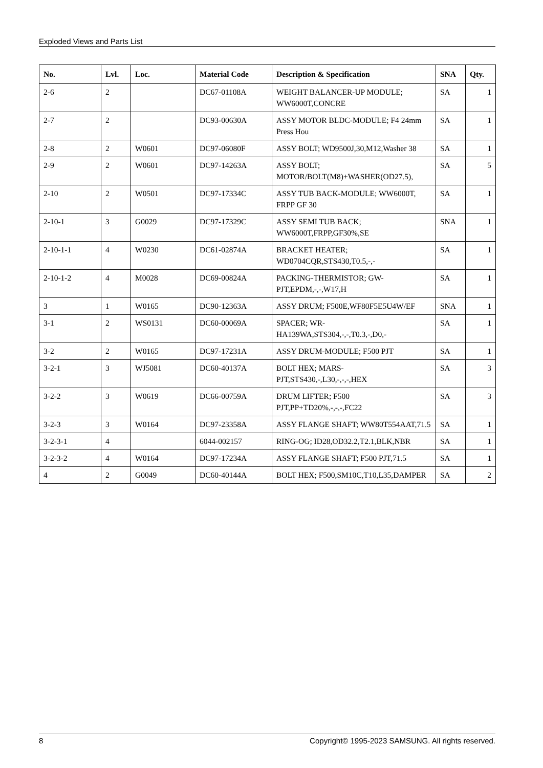Exploded Views and Parts List
| No. | Lvl. | Loc. | Material Code | Description & Specification | SNA | Qty. |
| --- | --- | --- | --- | --- | --- | --- |
| 2-6 | 2 | | DC67-01108A | WEIGHT BALANCER-UP MODULE; WW6000T,CONCRE | SA | 1 |
| 2-7 | 2 | | DC93-00630A | ASSY MOTOR BLDC-MODULE; F4 24mm Press Hou | SA | 1 |
| 2-8 | 2 | W0601 | DC97-06080F | ASSY BOLT; WD9500J,30,M12,Washer 38 | SA | 1 |
| 2-9 | 2 | W0601 | DC97-14263A | ASSY BOLT; MOTOR/BOLT(M8)+WASHER(OD27.5), | SA | 5 |
| 2-10 | 2 | W0501 | DC97-17334C | ASSY TUB BACK-MODULE; WW6000T, FRPP GF 30 | SA | 1 |
| 2-10-1 | 3 | G0029 | DC97-17329C | ASSY SEMI TUB BACK; WW6000T,FRPP,GF30%,SE | SNA | 1 |
| 2-10-1-1 | 4 | W0230 | DC61-02874A | BRACKET HEATER; WD0704CQR,STS430,T0.5,-,- | SA | 1 |
| 2-10-1-2 | 4 | M0028 | DC69-00824A | PACKING-THERMISTOR; GW-PJT,EPDM,-,-,W17,H | SA | 1 |
| 3 | 1 | W0165 | DC90-12363A | ASSY DRUM; F500E,WF80F5E5U4W/EF | SNA | 1 |
| 3-1 | 2 | WS0131 | DC60-00069A | SPACER; WR-HA139WA,STS304,-,-,T0.3,-,D0,- | SA | 1 |
| 3-2 | 2 | W0165 | DC97-17231A | ASSY DRUM-MODULE; F500 PJT | SA | 1 |
| 3-2-1 | 3 | WJ5081 | DC60-40137A | BOLT HEX; MARS-PJT,STS430,-,L30,-,-,-,HEX | SA | 3 |
| 3-2-2 | 3 | W0619 | DC66-00759A | DRUM LIFTER; F500 PJT,PP+TD20%,-,-,-,FC22 | SA | 3 |
| 3-2-3 | 3 | W0164 | DC97-23358A | ASSY FLANGE SHAFT; WW80T554AAT,71.5 | SA | 1 |
| 3-2-3-1 | 4 | | 6044-002157 | RING-OG; ID28,OD32.2,T2.1,BLK,NBR | SA | 1 |
| 3-2-3-2 | 4 | W0164 | DC97-17234A | ASSY FLANGE SHAFT; F500 PJT,71.5 | SA | 1 |
| 4 | 2 | G0049 | DC60-40144A | BOLT HEX; F500,SM10C,T10,L35,DAMPER | SA | 2 |
8 Copyright© 1995-2023 SAMSUNG. All rights reserved.